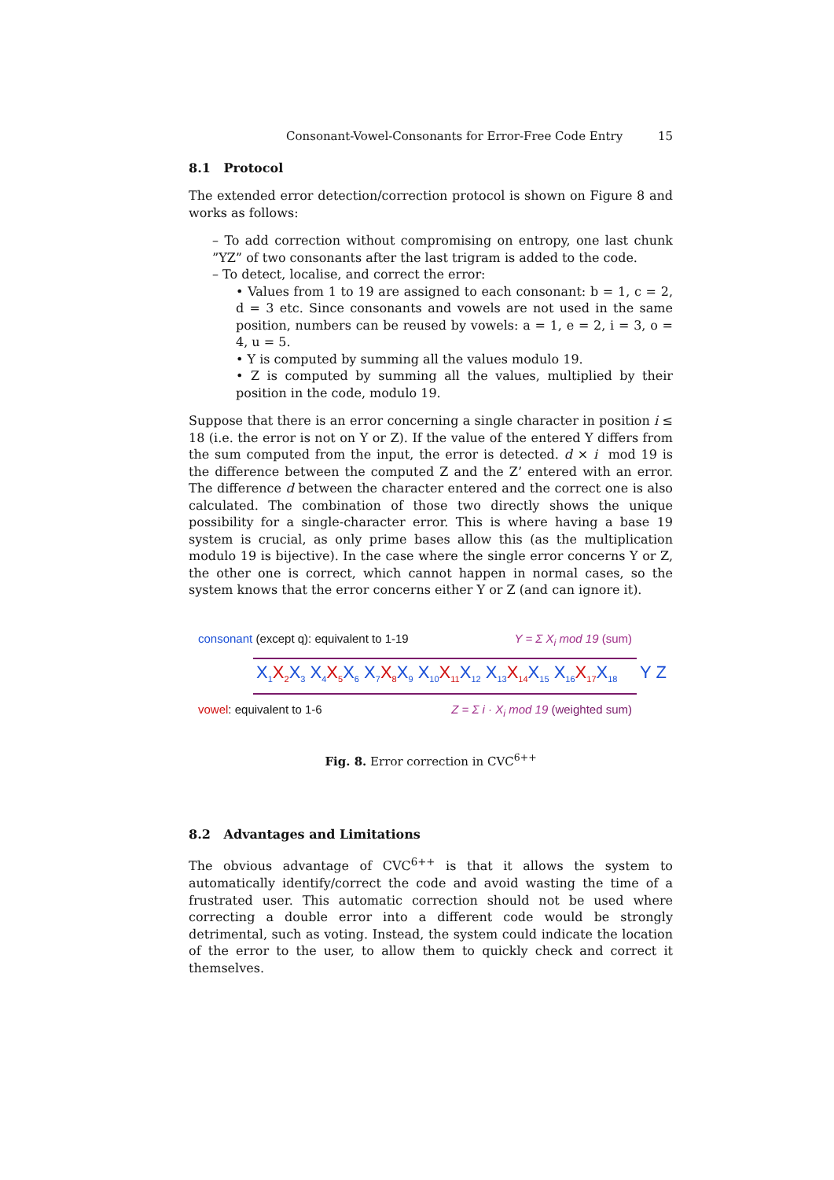Consonant-Vowel-Consonants for Error-Free Code Entry 15
8.1 Protocol
The extended error detection/correction protocol is shown on Figure 8 and works as follows:
– To add correction without compromising on entropy, one last chunk ”YZ” of two consonants after the last trigram is added to the code.
– To detect, localise, and correct the error:
• Values from 1 to 19 are assigned to each consonant: b = 1, c = 2, d = 3 etc. Since consonants and vowels are not used in the same position, numbers can be reused by vowels: a = 1, e = 2, i = 3, o = 4, u = 5.
• Y is computed by summing all the values modulo 19.
• Z is computed by summing all the values, multiplied by their position in the code, modulo 19.
Suppose that there is an error concerning a single character in position i ≤ 18 (i.e. the error is not on Y or Z). If the value of the entered Y differs from the sum computed from the input, the error is detected. d × i mod 19 is the difference between the computed Z and the Z’ entered with an error. The difference d between the character entered and the correct one is also calculated. The combination of those two directly shows the unique possibility for a single-character error. This is where having a base 19 system is crucial, as only prime bases allow this (as the multiplication modulo 19 is bijective). In the case where the single error concerns Y or Z, the other one is correct, which cannot happen in normal cases, so the system knows that the error concerns either Y or Z (and can ignore it).
consonant (except q): equivalent to 1-19 Y = Σ X<sub>i</sub> mod 19 (sum)
X<sub>1</sub>X<sub>2</sub> X<sub>3</sub> X<sub>4</sub>X<sub>5</sub> X<sub>6</sub> X<sub>7</sub>X<sub>8</sub> X<sub>9</sub> X<sub>10</sub>X<sub>11</sub> X<sub>12</sub> X<sub>13</sub>X<sub>14</sub> X<sub>15</sub> X<sub>16</sub>X<sub>17</sub> X<sub>18</sub> Y Z
vowel: equivalent to 1-6 Z = Σ i · X<sub>i</sub> mod 19 (weighted sum)
Fig. 8. Error correction in CVC<sup>6++</sup>
8.2 Advantages and Limitations
The obvious advantage of CVC<sup>6++</sup> is that it allows the system to automatically identify/correct the code and avoid wasting the time of a frustrated user. This automatic correction should not be used where correcting a double error into a different code would be strongly detrimental, such as voting. Instead, the system could indicate the location of the error to the user, to allow them to quickly check and correct it themselves.